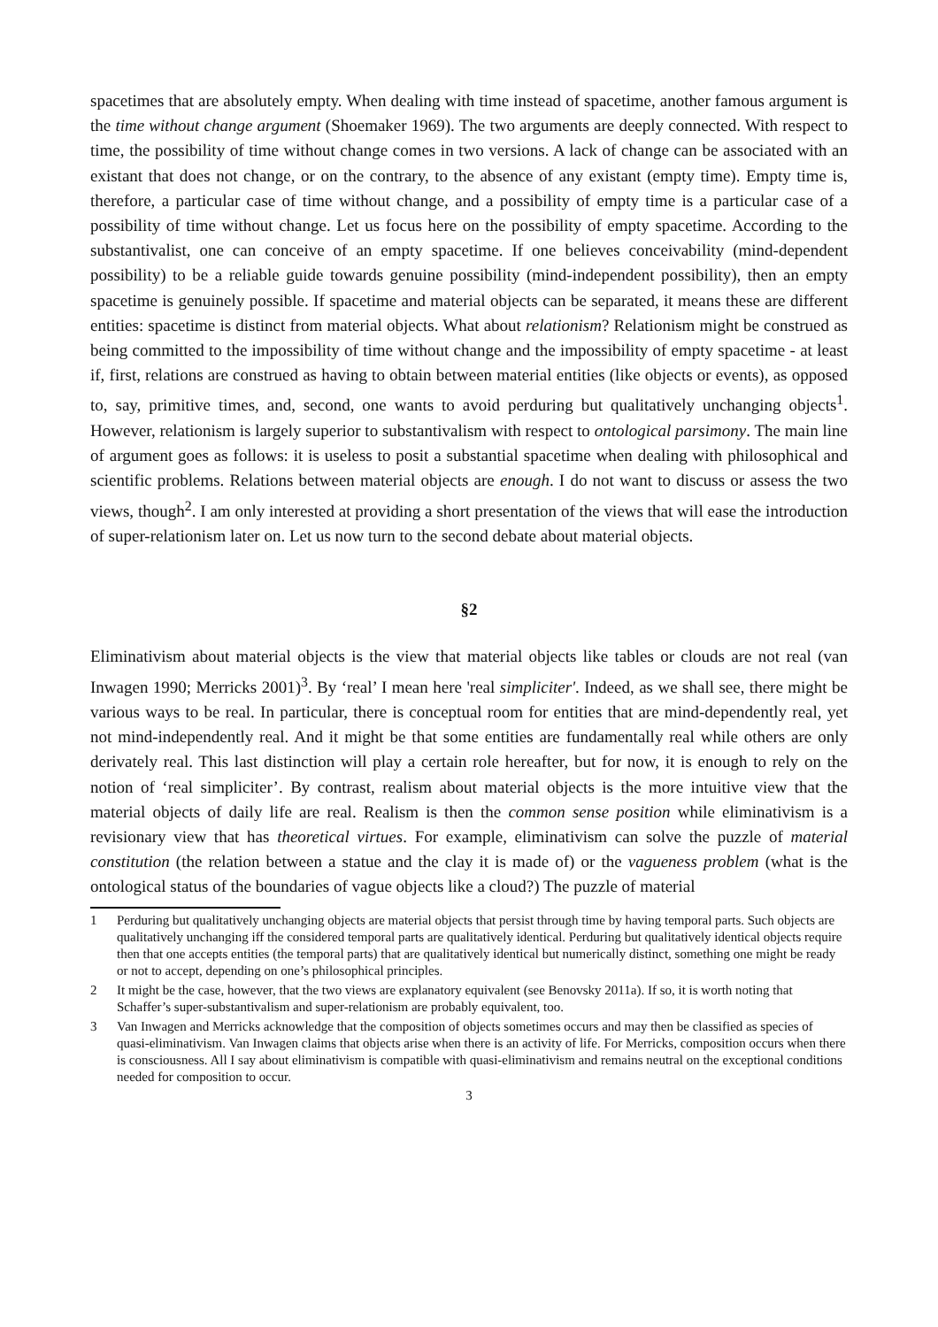spacetimes that are absolutely empty. When dealing with time instead of spacetime, another famous argument is the time without change argument (Shoemaker 1969). The two arguments are deeply connected. With respect to time, the possibility of time without change comes in two versions. A lack of change can be associated with an existant that does not change, or on the contrary, to the absence of any existant (empty time). Empty time is, therefore, a particular case of time without change, and a possibility of empty time is a particular case of a possibility of time without change. Let us focus here on the possibility of empty spacetime. According to the substantivalist, one can conceive of an empty spacetime. If one believes conceivability (mind-dependent possibility) to be a reliable guide towards genuine possibility (mind-independent possibility), then an empty spacetime is genuinely possible. If spacetime and material objects can be separated, it means these are different entities: spacetime is distinct from material objects. What about relationism? Relationism might be construed as being committed to the impossibility of time without change and the impossibility of empty spacetime - at least if, first, relations are construed as having to obtain between material entities (like objects or events), as opposed to, say, primitive times, and, second, one wants to avoid perduring but qualitatively unchanging objects<sup>1</sup>. However, relationism is largely superior to substantivalism with respect to ontological parsimony. The main line of argument goes as follows: it is useless to posit a substantial spacetime when dealing with philosophical and scientific problems. Relations between material objects are enough. I do not want to discuss or assess the two views, though<sup>2</sup>. I am only interested at providing a short presentation of the views that will ease the introduction of super-relationism later on. Let us now turn to the second debate about material objects.
§2
Eliminativism about material objects is the view that material objects like tables or clouds are not real (van Inwagen 1990; Merricks 2001)<sup>3</sup>. By ‘real’ I mean here 'real simpliciter'. Indeed, as we shall see, there might be various ways to be real. In particular, there is conceptual room for entities that are mind-dependently real, yet not mind-independently real. And it might be that some entities are fundamentally real while others are only derivately real. This last distinction will play a certain role hereafter, but for now, it is enough to rely on the notion of ‘real simpliciter’. By contrast, realism about material objects is the more intuitive view that the material objects of daily life are real. Realism is then the common sense position while eliminativism is a revisionary view that has theoretical virtues. For example, eliminativism can solve the puzzle of material constitution (the relation between a statue and the clay it is made of) or the vagueness problem (what is the ontological status of the boundaries of vague objects like a cloud?) The puzzle of material
1 Perduring but qualitatively unchanging objects are material objects that persist through time by having temporal parts. Such objects are qualitatively unchanging iff the considered temporal parts are qualitatively identical. Perduring but qualitatively identical objects require then that one accepts entities (the temporal parts) that are qualitatively identical but numerically distinct, something one might be ready or not to accept, depending on one’s philosophical principles.
2 It might be the case, however, that the two views are explanatory equivalent (see Benovsky 2011a). If so, it is worth noting that Schaffer’s super-substantivalism and super-relationism are probably equivalent, too.
3 Van Inwagen and Merricks acknowledge that the composition of objects sometimes occurs and may then be classified as species of quasi-eliminativism. Van Inwagen claims that objects arise when there is an activity of life. For Merricks, composition occurs when there is consciousness. All I say about eliminativism is compatible with quasi-eliminativism and remains neutral on the exceptional conditions needed for composition to occur.
3